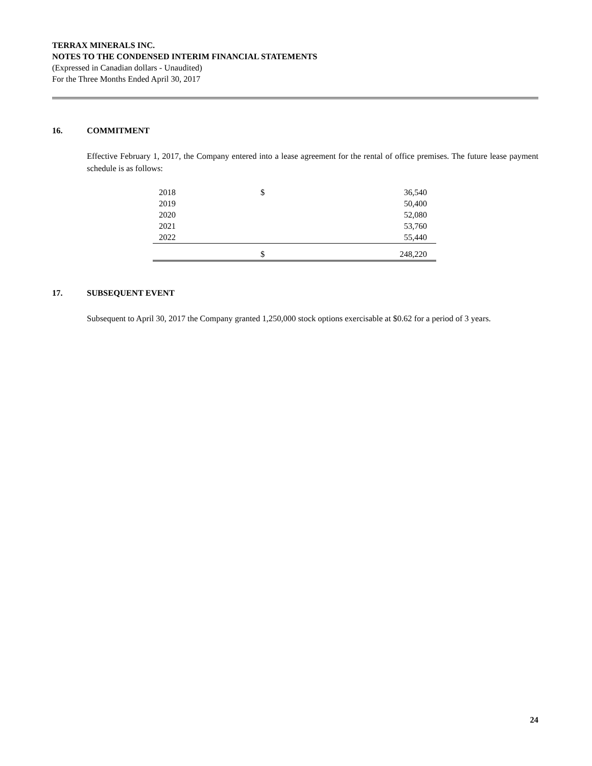TERRAX MINERALS INC.
NOTES TO THE CONDENSED INTERIM FINANCIAL STATEMENTS
(Expressed in Canadian dollars - Unaudited)
For the Three Months Ended April 30, 2017
16. COMMITMENT
Effective February 1, 2017, the Company entered into a lease agreement for the rental of office premises. The future lease payment schedule is as follows:
| 2018 | $ | 36,540 |
| 2019 | | 50,400 |
| 2020 | | 52,080 |
| 2021 | | 53,760 |
| 2022 | | 55,440 |
| | $ | 248,220 |
17. SUBSEQUENT EVENT
Subsequent to April 30, 2017 the Company granted 1,250,000 stock options exercisable at $0.62 for a period of 3 years.
24